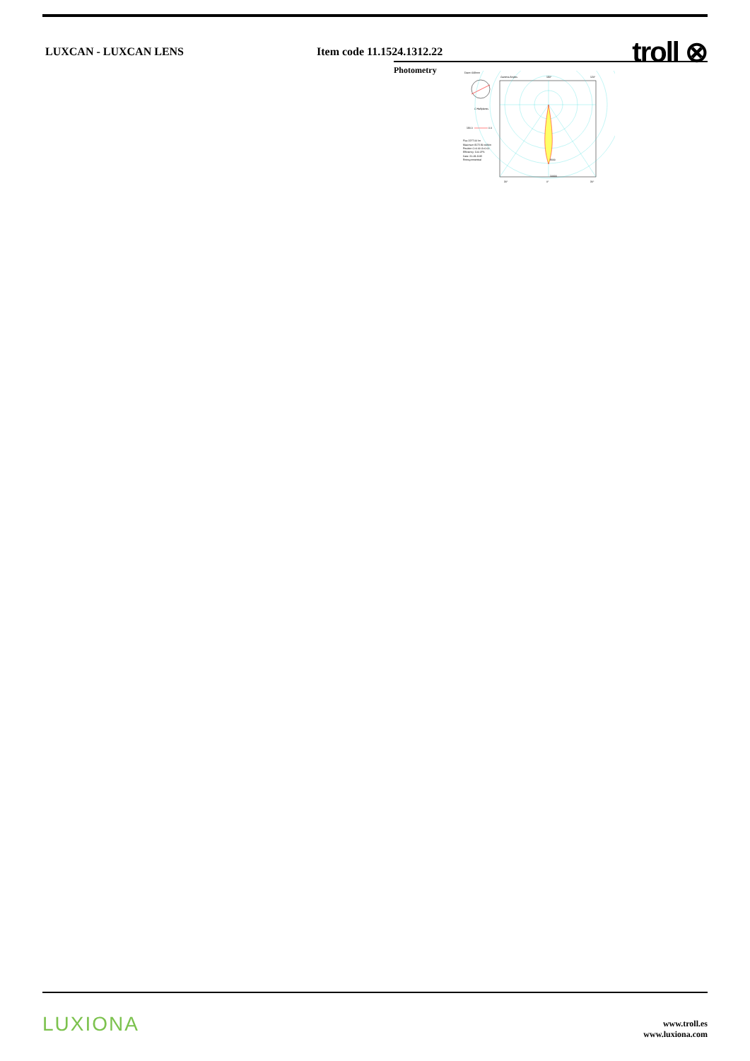LUXCAN - LUXCAN LENS Item code 11.1524.1312.22 troll ⊗
Photometry
Diam=108mm
C Halfplanes
180.0
0.0
Flux 2277.00 lm
Maximum 8172.90 cd/klm
Position C=0.00 G=0.00
Efficiency: 100.07%
Date: 21-09-2015
Rotosymmetrical
Gamma Angles
180°
120°
8000
10000
30°
0°
30°
LUXIONA
www.troll.es
www.luxiona.com